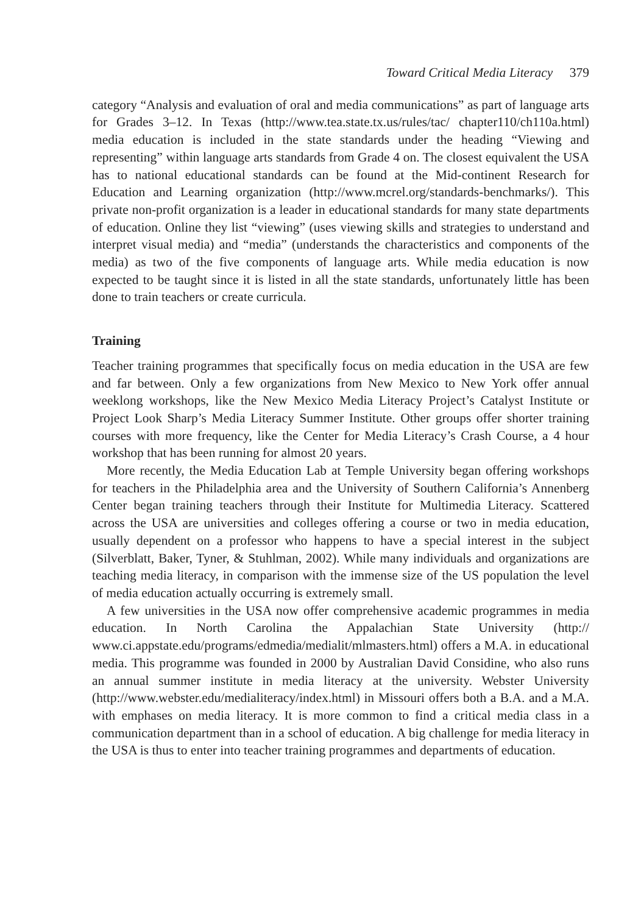Toward Critical Media Literacy 379
category “Analysis and evaluation of oral and media communications” as part of language arts for Grades 3–12. In Texas (http://www.tea.state.tx.us/rules/tac/ chapter110/ch110a.html) media education is included in the state standards under the heading “Viewing and representing” within language arts standards from Grade 4 on. The closest equivalent the USA has to national educational standards can be found at the Mid-continent Research for Education and Learning organization (http://www.mcrel.org/standards-benchmarks/). This private non-profit organization is a leader in educational standards for many state departments of education. Online they list “viewing” (uses viewing skills and strategies to understand and interpret visual media) and “media” (understands the characteristics and components of the media) as two of the five components of language arts. While media education is now expected to be taught since it is listed in all the state standards, unfortunately little has been done to train teachers or create curricula.
Training
Teacher training programmes that specifically focus on media education in the USA are few and far between. Only a few organizations from New Mexico to New York offer annual weeklong workshops, like the New Mexico Media Literacy Project’s Catalyst Institute or Project Look Sharp’s Media Literacy Summer Institute. Other groups offer shorter training courses with more frequency, like the Center for Media Literacy’s Crash Course, a 4 hour workshop that has been running for almost 20 years.
More recently, the Media Education Lab at Temple University began offering workshops for teachers in the Philadelphia area and the University of Southern California’s Annenberg Center began training teachers through their Institute for Multimedia Literacy. Scattered across the USA are universities and colleges offering a course or two in media education, usually dependent on a professor who happens to have a special interest in the subject (Silverblatt, Baker, Tyner, & Stuhlman, 2002). While many individuals and organizations are teaching media literacy, in comparison with the immense size of the US population the level of media education actually occurring is extremely small.
A few universities in the USA now offer comprehensive academic programmes in media education. In North Carolina the Appalachian State University (http:// www.ci.appstate.edu/programs/edmedia/medialit/mlmasters.html) offers a M.A. in educational media. This programme was founded in 2000 by Australian David Considine, who also runs an annual summer institute in media literacy at the university. Webster University (http://www.webster.edu/medialiteracy/index.html) in Missouri offers both a B.A. and a M.A. with emphases on media literacy. It is more common to find a critical media class in a communication department than in a school of education. A big challenge for media literacy in the USA is thus to enter into teacher training programmes and departments of education.